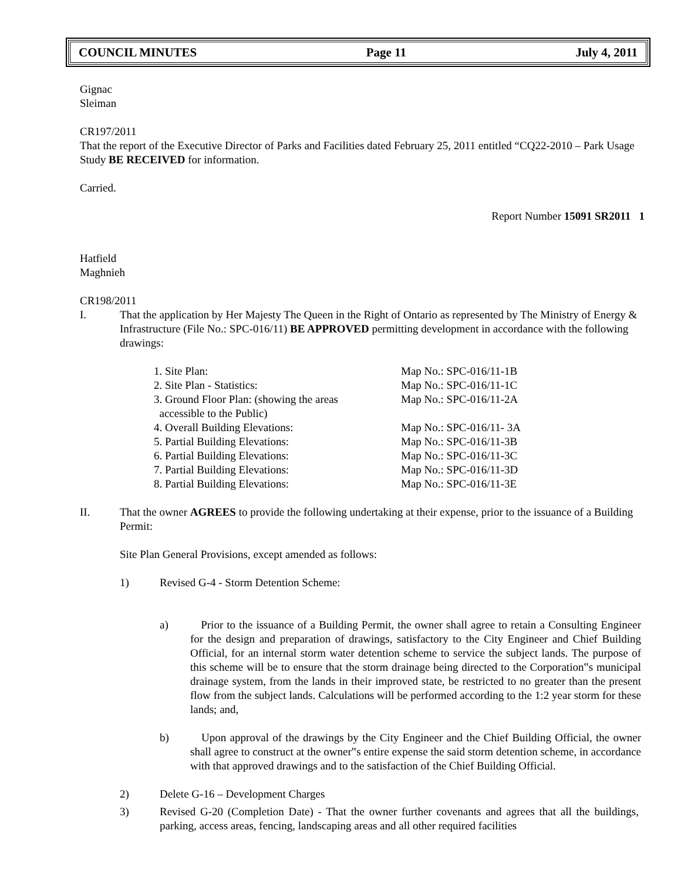COUNCIL MINUTES Page 11 July 4, 2011
Gignac
Sleiman
CR197/2011
That the report of the Executive Director of Parks and Facilities dated February 25, 2011 entitled “CQ22-2010 – Park Usage Study BE RECEIVED for information.
Carried.
Report Number 15091 SR2011 1
Hatfield
Maghnieh
CR198/2011
I. That the application by Her Majesty The Queen in the Right of Ontario as represented by The Ministry of Energy & Infrastructure (File No.: SPC-016/11) BE APPROVED permitting development in accordance with the following drawings:
| 1. Site Plan: | Map No.: SPC-016/11-1B |
| 2. Site Plan - Statistics: | Map No.: SPC-016/11-1C |
| 3. Ground Floor Plan: (showing the areas accessible to the Public) | Map No.: SPC-016/11-2A |
| 4. Overall Building Elevations: | Map No.: SPC-016/11- 3A |
| 5. Partial Building Elevations: | Map No.: SPC-016/11-3B |
| 6. Partial Building Elevations: | Map No.: SPC-016/11-3C |
| 7. Partial Building Elevations: | Map No.: SPC-016/11-3D |
| 8. Partial Building Elevations: | Map No.: SPC-016/11-3E |
II. That the owner AGREES to provide the following undertaking at their expense, prior to the issuance of a Building Permit:
Site Plan General Provisions, except amended as follows:
1) Revised G-4 - Storm Detention Scheme:
a) Prior to the issuance of a Building Permit, the owner shall agree to retain a Consulting Engineer for the design and preparation of drawings, satisfactory to the City Engineer and Chief Building Official, for an internal storm water detention scheme to service the subject lands. The purpose of this scheme will be to ensure that the storm drainage being directed to the Corporation‟s municipal drainage system, from the lands in their improved state, be restricted to no greater than the present flow from the subject lands. Calculations will be performed according to the 1:2 year storm for these lands; and,
b) Upon approval of the drawings by the City Engineer and the Chief Building Official, the owner shall agree to construct at the owner‟s entire expense the said storm detention scheme, in accordance with that approved drawings and to the satisfaction of the Chief Building Official.
2) Delete G-16 – Development Charges
3) Revised G-20 (Completion Date) - That the owner further covenants and agrees that all the buildings, parking, access areas, fencing, landscaping areas and all other required facilities